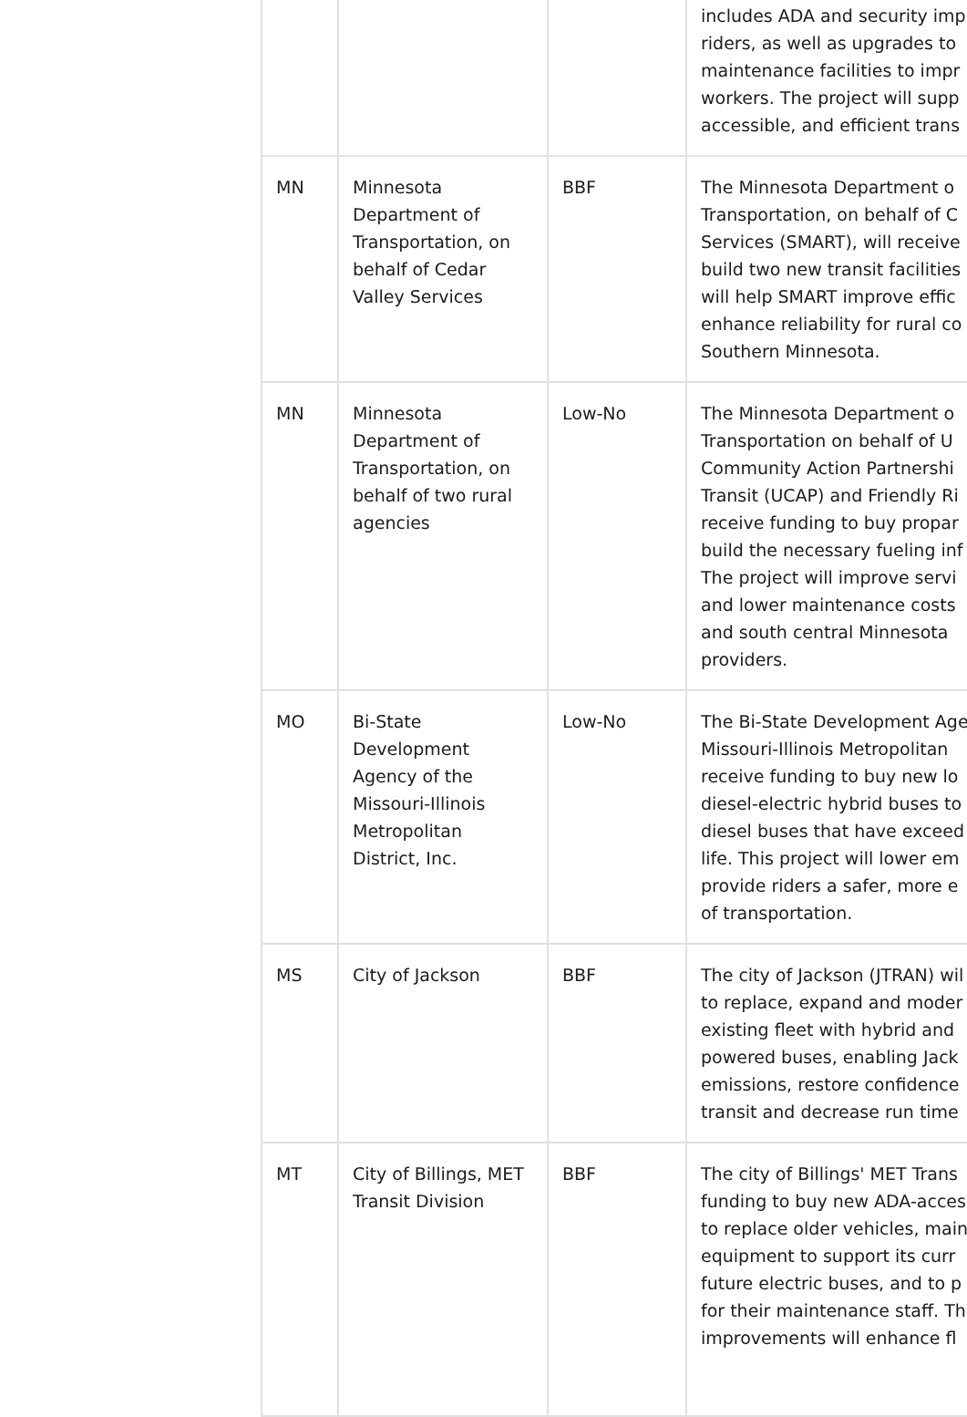| | | | includes ADA and security imp riders, as well as upgrades to maintenance facilities to impr workers. The project will supp accessible, and efficient trans |
| MN | Minnesota Department of Transportation, on behalf of Cedar Valley Services | BBF | The Minnesota Department o Transportation, on behalf of C Services (SMART), will receive build two new transit facilities will help SMART improve effic enhance reliability for rural co Southern Minnesota. |
| MN | Minnesota Department of Transportation, on behalf of two rural agencies | Low-No | The Minnesota Department o Transportation on behalf of U Community Action Partnershi Transit (UCAP) and Friendly Ri receive funding to buy propar build the necessary fueling inf The project will improve servi and lower maintenance costs and south central Minnesota providers. |
| MO | Bi-State Development Agency of the Missouri-Illinois Metropolitan District, Inc. | Low-No | The Bi-State Development Age Missouri-Illinois Metropolitan receive funding to buy new lo diesel-electric hybrid buses to diesel buses that have exceed life. This project will lower em provide riders a safer, more e of transportation. |
| MS | City of Jackson | BBF | The city of Jackson (JTRAN) wil to replace, expand and moder existing fleet with hybrid and powered buses, enabling Jack emissions, restore confidence transit and decrease run time |
| MT | City of Billings, MET Transit Division | BBF | The city of Billings' MET Trans funding to buy new ADA-acces to replace older vehicles, main equipment to support its curr future electric buses, and to p for their maintenance staff. Th improvements will enhance fl |